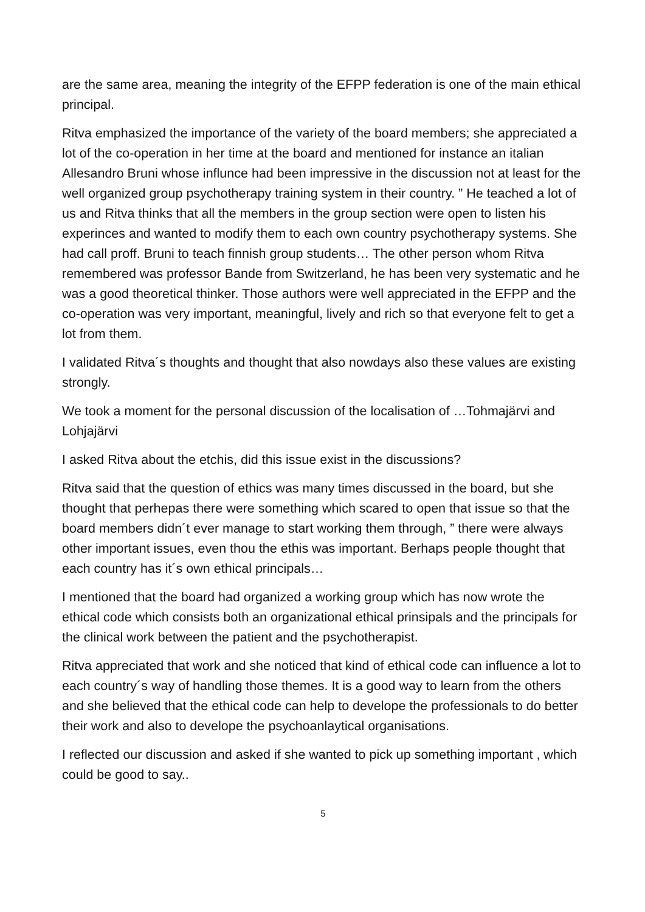are the same area, meaning the integrity of the EFPP federation is one of the main ethical principal.
Ritva emphasized the importance of the variety of the board members; she appreciated a lot of the co-operation in her time at the board and mentioned for instance an italian Allesandro Bruni whose influnce had been impressive in the discussion not at least for the well organized group psychotherapy training system in their country. ” He teached a lot of us and Ritva thinks that all the members in the group section were open to listen his experinces and wanted to modify them to each own country psychotherapy systems. She had call proff. Bruni to teach finnish group students… The other person whom Ritva remembered was professor Bande from Switzerland, he has been very systematic and he was a good theoretical thinker. Those authors were well appreciated in the EFPP and the co-operation was very important, meaningful, lively and rich so that everyone felt to get a lot from them.
I validated Ritva´s thoughts and thought that also nowdays also these values are existing strongly.
We took a moment for the personal discussion of the localisation of …Tohmajärvi and Lohjajärvi
I asked Ritva about the etchis, did this issue exist in the discussions?
Ritva said that the question of ethics was many times discussed in the board, but she thought that perhepas there were something which scared to open that issue so that the board members didn´t ever manage to start working them through, ” there were always other important issues, even thou the ethis was important. Berhaps people thought that each country has it´s own ethical principals…
I mentioned that the board had organized a working group which has now wrote the ethical code which consists both an organizational ethical prinsipals and the principals for the clinical work between the patient and the psychotherapist.
Ritva appreciated that work and she noticed that kind of ethical code can influence a lot to each country´s way of handling those themes. It is a good way to learn from the others and she believed that the ethical code can help to develope the professionals to do better their work and also to develope the psychoanlaytical organisations.
I reflected our discussion and asked if she wanted to pick up something important , which could be good to say..
5